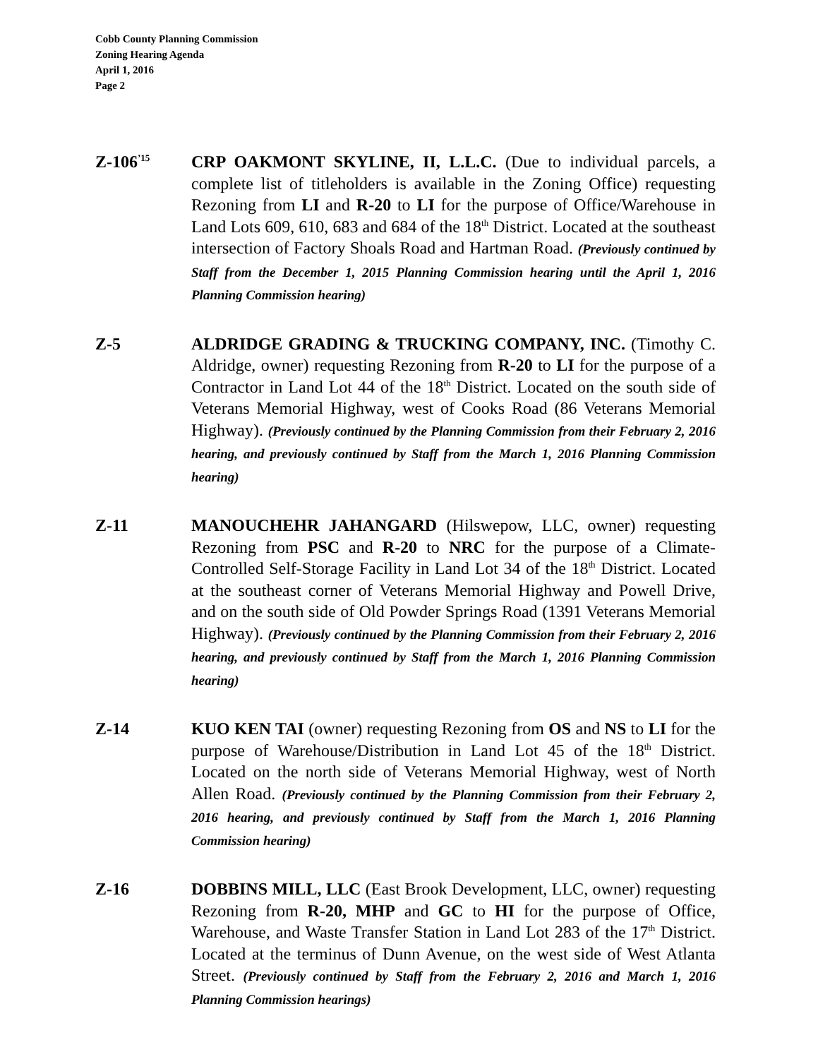Cobb County Planning Commission
Zoning Hearing Agenda
April 1, 2016
Page 2
Z-106<sup>’15</sup>
CRP OAKMONT SKYLINE, II, L.L.C. (Due to individual parcels, a complete list of titleholders is available in the Zoning Office) requesting Rezoning from LI and R-20 to LI for the purpose of Office/Warehouse in Land Lots 609, 610, 683 and 684 of the 18<sup>th</sup> District. Located at the southeast intersection of Factory Shoals Road and Hartman Road. (Previously continued by Staff from the December 1, 2015 Planning Commission hearing until the April 1, 2016 Planning Commission hearing)
Z-5
ALDRIDGE GRADING & TRUCKING COMPANY, INC. (Timothy C. Aldridge, owner) requesting Rezoning from R-20 to LI for the purpose of a Contractor in Land Lot 44 of the 18<sup>th</sup> District. Located on the south side of Veterans Memorial Highway, west of Cooks Road (86 Veterans Memorial Highway). (Previously continued by the Planning Commission from their February 2, 2016 hearing, and previously continued by Staff from the March 1, 2016 Planning Commission hearing)
Z-11
MANOUCHEHR JAHANGARD (Hilswepow, LLC, owner) requesting Rezoning from PSC and R-20 to NRC for the purpose of a Climate-Controlled Self-Storage Facility in Land Lot 34 of the 18<sup>th</sup> District. Located at the southeast corner of Veterans Memorial Highway and Powell Drive, and on the south side of Old Powder Springs Road (1391 Veterans Memorial Highway). (Previously continued by the Planning Commission from their February 2, 2016 hearing, and previously continued by Staff from the March 1, 2016 Planning Commission hearing)
Z-14
KUO KEN TAI (owner) requesting Rezoning from OS and NS to LI for the purpose of Warehouse/Distribution in Land Lot 45 of the 18<sup>th</sup> District. Located on the north side of Veterans Memorial Highway, west of North Allen Road. (Previously continued by the Planning Commission from their February 2, 2016 hearing, and previously continued by Staff from the March 1, 2016 Planning Commission hearing)
Z-16
DOBBINS MILL, LLC (East Brook Development, LLC, owner) requesting Rezoning from R-20, MHP and GC to HI for the purpose of Office, Warehouse, and Waste Transfer Station in Land Lot 283 of the 17<sup>th</sup> District. Located at the terminus of Dunn Avenue, on the west side of West Atlanta Street. (Previously continued by Staff from the February 2, 2016 and March 1, 2016 Planning Commission hearings)